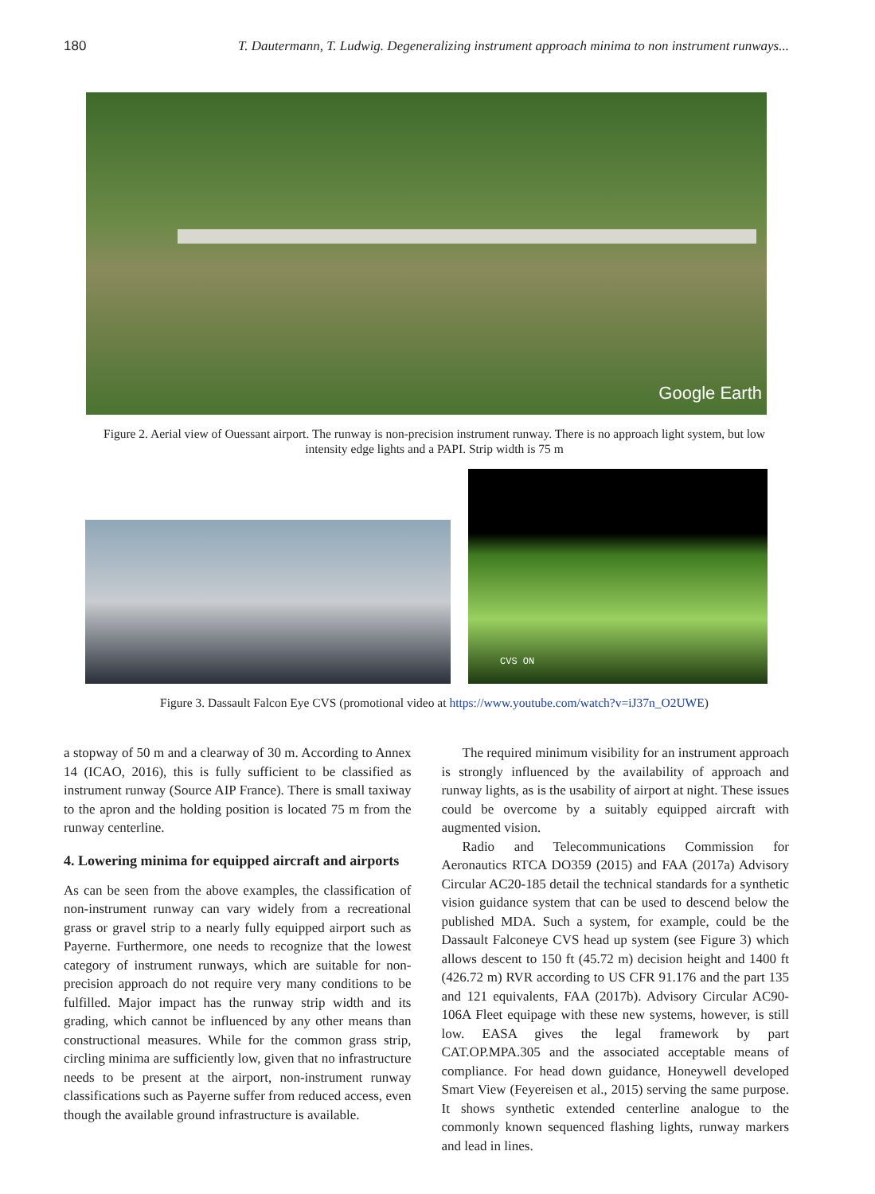180 T. Dautermann, T. Ludwig. Degeneralizing instrument approach minima to non instrument runways...
Google Earth
Figure 2. Aerial view of Ouessant airport. The runway is non-precision instrument runway. There is no approach light system, but low intensity edge lights and a PAPI. Strip width is 75 m
CVS ON
Figure 3. Dassault Falcon Eye CVS (promotional video at https://www.youtube.com/watch?v=iJ37n_O2UWE)
a stopway of 50 m and a clearway of 30 m. According to Annex 14 (ICAO, 2016), this is fully sufficient to be classified as instrument runway (Source AIP France). There is small taxiway to the apron and the holding position is located 75 m from the runway centerline.
4. Lowering minima for equipped aircraft and airports
As can be seen from the above examples, the classification of non-instrument runway can vary widely from a recreational grass or gravel strip to a nearly fully equipped airport such as Payerne. Furthermore, one needs to recognize that the lowest category of instrument runways, which are suitable for non-precision approach do not require very many conditions to be fulfilled. Major impact has the runway strip width and its grading, which cannot be influenced by any other means than constructional measures. While for the common grass strip, circling minima are sufficiently low, given that no infrastructure needs to be present at the airport, non-instrument runway classifications such as Payerne suffer from reduced access, even though the available ground infrastructure is available.
The required minimum visibility for an instrument approach is strongly influenced by the availability of approach and runway lights, as is the usability of airport at night. These issues could be overcome by a suitably equipped aircraft with augmented vision.
Radio and Telecommunications Commission for Aeronautics RTCA DO359 (2015) and FAA (2017a) Advisory Circular AC20-185 detail the technical standards for a synthetic vision guidance system that can be used to descend below the published MDA. Such a system, for example, could be the Dassault Falconeye CVS head up system (see Figure 3) which allows descent to 150 ft (45.72 m) decision height and 1400 ft (426.72 m) RVR according to US CFR 91.176 and the part 135 and 121 equivalents, FAA (2017b). Advisory Circular AC90-106A Fleet equipage with these new systems, however, is still low. EASA gives the legal framework by part CAT.OP.MPA.305 and the associated acceptable means of compliance. For head down guidance, Honeywell developed Smart View (Feyereisen et al., 2015) serving the same purpose. It shows synthetic extended centerline analogue to the commonly known sequenced flashing lights, runway markers and lead in lines.